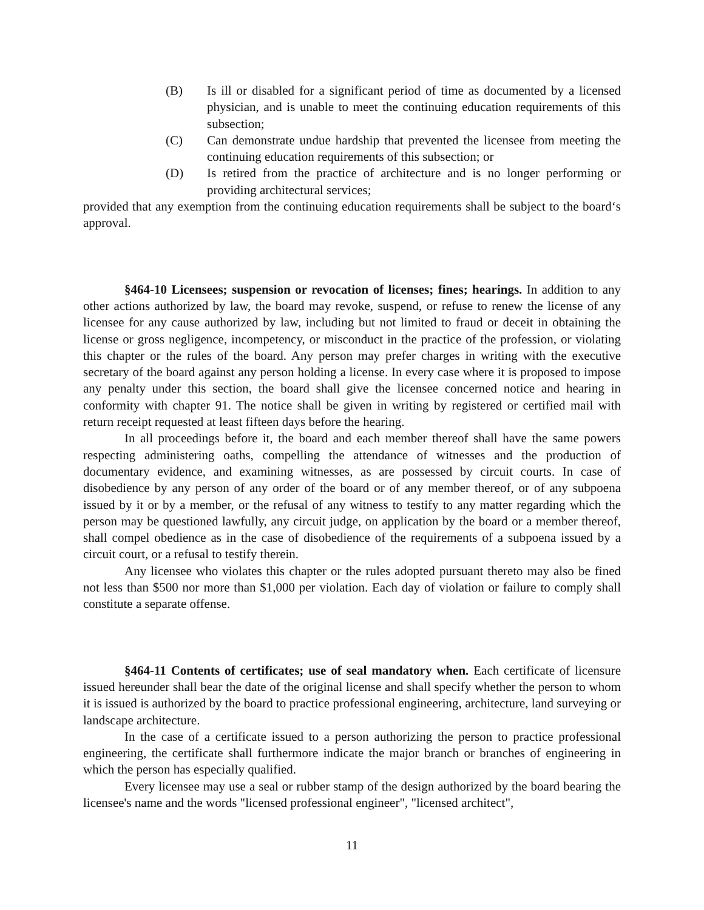(B) Is ill or disabled for a significant period of time as documented by a licensed physician, and is unable to meet the continuing education requirements of this subsection;
(C) Can demonstrate undue hardship that prevented the licensee from meeting the continuing education requirements of this subsection; or
(D) Is retired from the practice of architecture and is no longer performing or providing architectural services;
provided that any exemption from the continuing education requirements shall be subject to the board‘s approval.
§464-10 Licensees; suspension or revocation of licenses; fines; hearings. In addition to any other actions authorized by law, the board may revoke, suspend, or refuse to renew the license of any licensee for any cause authorized by law, including but not limited to fraud or deceit in obtaining the license or gross negligence, incompetency, or misconduct in the practice of the profession, or violating this chapter or the rules of the board. Any person may prefer charges in writing with the executive secretary of the board against any person holding a license. In every case where it is proposed to impose any penalty under this section, the board shall give the licensee concerned notice and hearing in conformity with chapter 91. The notice shall be given in writing by registered or certified mail with return receipt requested at least fifteen days before the hearing.
In all proceedings before it, the board and each member thereof shall have the same powers respecting administering oaths, compelling the attendance of witnesses and the production of documentary evidence, and examining witnesses, as are possessed by circuit courts. In case of disobedience by any person of any order of the board or of any member thereof, or of any subpoena issued by it or by a member, or the refusal of any witness to testify to any matter regarding which the person may be questioned lawfully, any circuit judge, on application by the board or a member thereof, shall compel obedience as in the case of disobedience of the requirements of a subpoena issued by a circuit court, or a refusal to testify therein.
Any licensee who violates this chapter or the rules adopted pursuant thereto may also be fined not less than $500 nor more than $1,000 per violation. Each day of violation or failure to comply shall constitute a separate offense.
§464-11 Contents of certificates; use of seal mandatory when. Each certificate of licensure issued hereunder shall bear the date of the original license and shall specify whether the person to whom it is issued is authorized by the board to practice professional engineering, architecture, land surveying or landscape architecture.
In the case of a certificate issued to a person authorizing the person to practice professional engineering, the certificate shall furthermore indicate the major branch or branches of engineering in which the person has especially qualified.
Every licensee may use a seal or rubber stamp of the design authorized by the board bearing the licensee's name and the words "licensed professional engineer", "licensed architect",
11